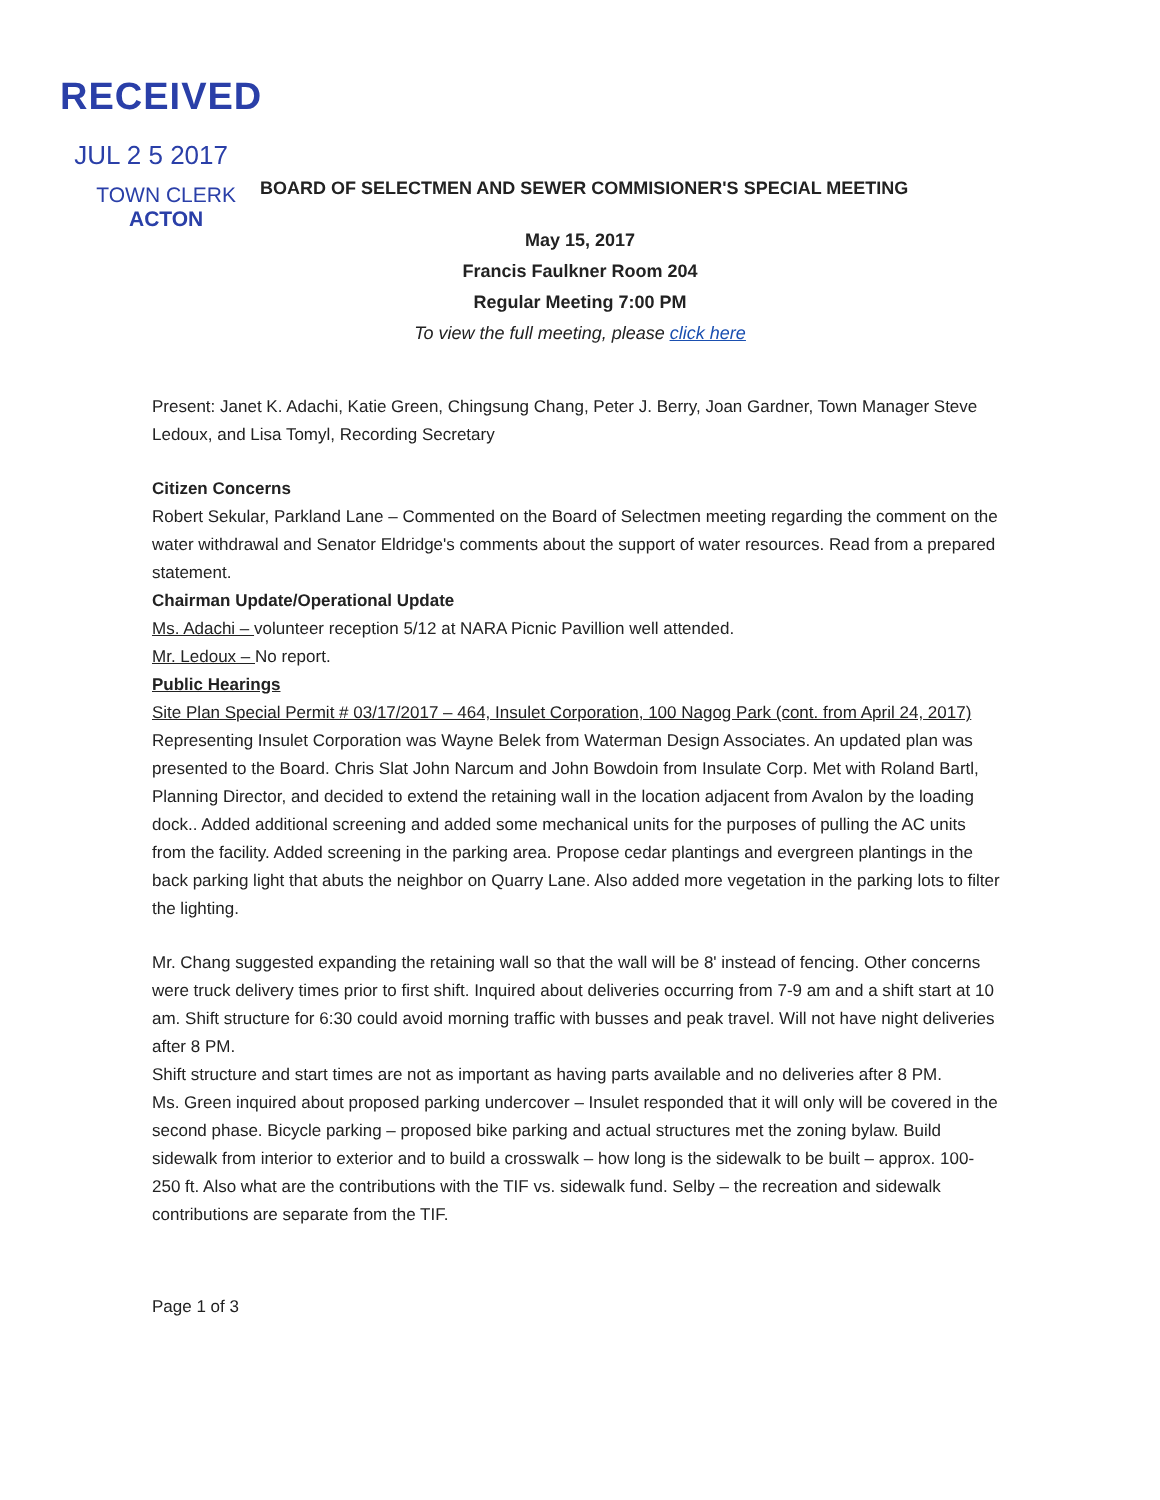RECEIVED
JUL 2 5 2017
TOWN CLERK
ACTON
BOARD OF SELECTMEN AND SEWER COMMISIONER'S SPECIAL MEETING
May 15, 2017
Francis Faulkner Room 204
Regular Meeting 7:00 PM
To view the full meeting, please click here
Present: Janet K. Adachi, Katie Green, Chingsung Chang, Peter J. Berry, Joan Gardner, Town Manager Steve Ledoux, and Lisa Tomyl, Recording Secretary
Citizen Concerns
Robert Sekular, Parkland Lane – Commented on the Board of Selectmen meeting regarding the comment on the water withdrawal and Senator Eldridge's comments about the support of water resources. Read from a prepared statement.
Chairman Update/Operational Update
Ms. Adachi – volunteer reception 5/12 at NARA Picnic Pavillion well attended.
Mr. Ledoux – No report.
Public Hearings
Site Plan Special Permit # 03/17/2017 – 464, Insulet Corporation, 100 Nagog Park (cont. from April 24, 2017) Representing Insulet Corporation was Wayne Belek from Waterman Design Associates. An updated plan was presented to the Board. Chris Slat John Narcum and John Bowdoin from Insulate Corp. Met with Roland Bartl, Planning Director, and decided to extend the retaining wall in the location adjacent from Avalon by the loading dock.. Added additional screening and added some mechanical units for the purposes of pulling the AC units from the facility. Added screening in the parking area. Propose cedar plantings and evergreen plantings in the back parking light that abuts the neighbor on Quarry Lane. Also added more vegetation in the parking lots to filter the lighting.
Mr. Chang suggested expanding the retaining wall so that the wall will be 8' instead of fencing. Other concerns were truck delivery times prior to first shift. Inquired about deliveries occurring from 7-9 am and a shift start at 10 am. Shift structure for 6:30 could avoid morning traffic with busses and peak travel. Will not have night deliveries after 8 PM.
Shift structure and start times are not as important as having parts available and no deliveries after 8 PM.
Ms. Green inquired about proposed parking undercover – Insulet responded that it will only will be covered in the second phase. Bicycle parking – proposed bike parking and actual structures met the zoning bylaw. Build sidewalk from interior to exterior and to build a crosswalk – how long is the sidewalk to be built – approx. 100-250 ft. Also what are the contributions with the TIF vs. sidewalk fund. Selby – the recreation and sidewalk contributions are separate from the TIF.
Page 1 of 3